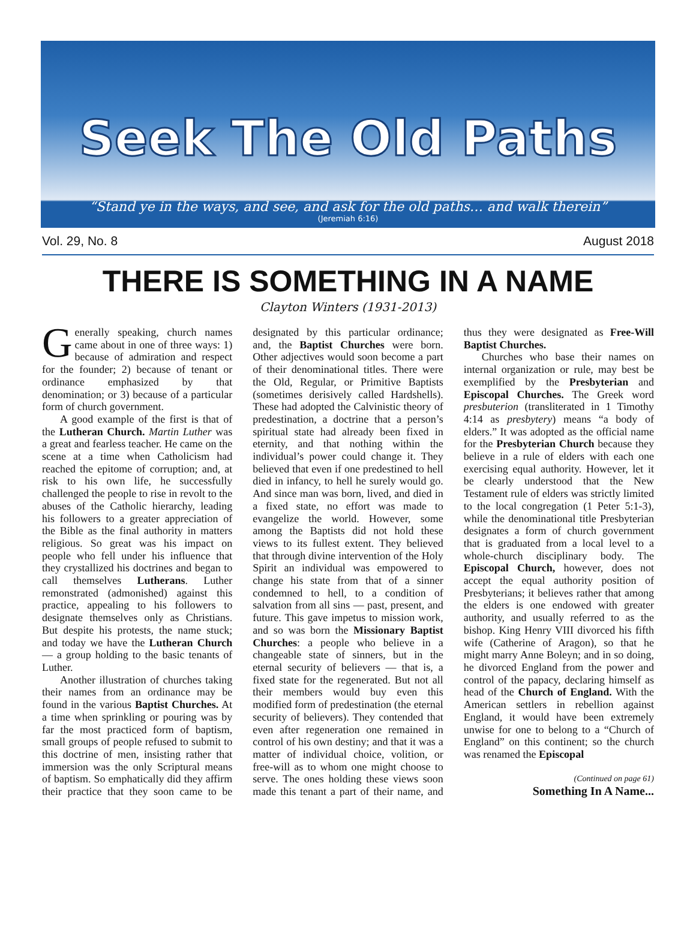Seek The Old Paths
“Stand ye in the ways, and see, and ask for the old paths… and walk therein”
(Jeremiah 6:16)
Vol. 29, No. 8 August 2018
THERE IS SOMETHING IN A NAME
Clayton Winters (1931-2013)
Generally speaking, church names came about in one of three ways: 1) because of admiration and respect for the founder; 2) because of tenant or ordinance emphasized by that denomination; or 3) because of a particular form of church government.
A good example of the first is that of the Lutheran Church. Martin Luther was a great and fearless teacher. He came on the scene at a time when Catholicism had reached the epitome of corruption; and, at risk to his own life, he successfully challenged the people to rise in revolt to the abuses of the Catholic hierarchy, leading his followers to a greater appreciation of the Bible as the final authority in matters religious. So great was his impact on people who fell under his influence that they crystallized his doctrines and began to call themselves Lutherans. Luther remonstrated (admonished) against this practice, appealing to his followers to designate themselves only as Christians. But despite his protests, the name stuck; and today we have the Lutheran Church — a group holding to the basic tenants of Luther.
Another illustration of churches taking their names from an ordinance may be found in the various Baptist Churches. At a time when sprinkling or pouring was by far the most practiced form of baptism, small groups of people refused to submit to this doctrine of men, insisting rather that immersion was the only Scriptural means of baptism. So emphatically did they affirm their practice that they soon came to be designated by this particular ordinance; and, the Baptist Churches were born. Other adjectives would soon become a part of their denominational titles. There were the Old, Regular, or Primitive Baptists (sometimes derisively called Hardshells). These had adopted the Calvinistic theory of predestination, a doctrine that a person’s spiritual state had already been fixed in eternity, and that nothing within the individual’s power could change it. They believed that even if one predestined to hell died in infancy, to hell he surely would go. And since man was born, lived, and died in a fixed state, no effort was made to evangelize the world. However, some among the Baptists did not hold these views to its fullest extent. They believed that through divine intervention of the Holy Spirit an individual was empowered to change his state from that of a sinner condemned to hell, to a condition of salvation from all sins — past, present, and future. This gave impetus to mission work, and so was born the Missionary Baptist Churches: a people who believe in a changeable state of sinners, but in the eternal security of believers — that is, a fixed state for the regenerated. But not all their members would buy even this modified form of predestination (the eternal security of believers). They contended that even after regeneration one remained in control of his own destiny; and that it was a matter of individual choice, volition, or free-will as to whom one might choose to serve. The ones holding these views soon made this tenant a part of their name, and thus they were designated as Free-Will Baptist Churches.
Churches who base their names on internal organization or rule, may best be exemplified by the Presbyterian and Episcopal Churches. The Greek word presbuterion (transliterated in 1 Timothy 4:14 as presbytery) means “a body of elders.” It was adopted as the official name for the Presbyterian Church because they believe in a rule of elders with each one exercising equal authority. However, let it be clearly understood that the New Testament rule of elders was strictly limited to the local congregation (1 Peter 5:1-3), while the denominational title Presbyterian designates a form of church government that is graduated from a local level to a whole-church disciplinary body. The Episcopal Church, however, does not accept the equal authority position of Presbyterians; it believes rather that among the elders is one endowed with greater authority, and usually referred to as the bishop. King Henry VIII divorced his fifth wife (Catherine of Aragon), so that he might marry Anne Boleyn; and in so doing, he divorced England from the power and control of the papacy, declaring himself as head of the Church of England. With the American settlers in rebellion against England, it would have been extremely unwise for one to belong to a “Church of England” on this continent; so the church was renamed the Episcopal
(Continued on page 61)
Something In A Name...